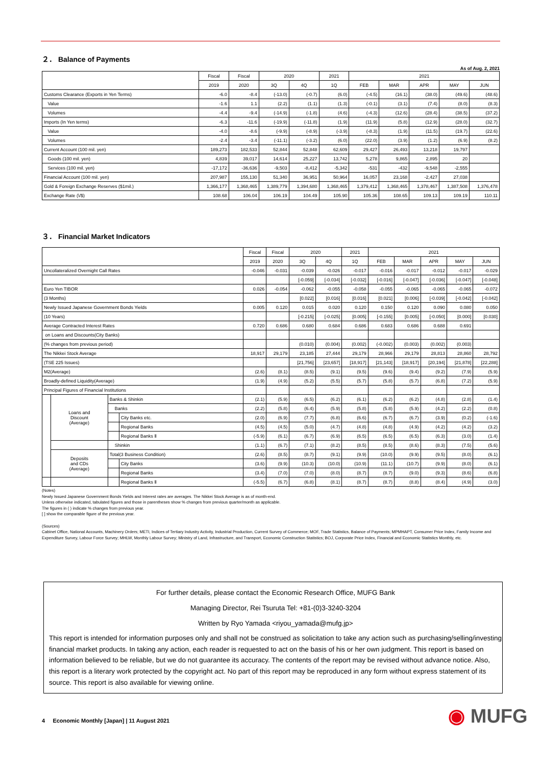２． Balance of Payments
As of Aug. 2, 2021
| | Fiscal | Fiscal | 2020 | | 2021 | 2021 | | | | |
| --- | --- | --- | --- | --- | --- | --- | --- | --- | --- | --- |
| | 2019 | 2020 | 3Q | 4Q | 1Q | FEB | MAR | APR | MAY | JUN |
| Customs Clearance (Exports in Yen Terms) | -6.0 | -8.4 | (-13.0) | (-0.7) | (6.0) | (-4.5) | (16.1) | (38.0) | (49.6) | (48.6) |
| Value | -1.6 | 1.1 | (2.2) | (1.1) | (1.3) | (-0.1) | (3.1) | (7.4) | (8.0) | (8.3) |
| Volumes | -4.4 | -9.4 | (-14.9) | (-1.8) | (4.6) | (-4.3) | (12.6) | (28.4) | (38.5) | (37.2) |
| Imports (In Yen terms) | -6.3 | -11.6 | (-19.9) | (-11.8) | (1.9) | (11.9) | (5.8) | (12.9) | (28.0) | (32.7) |
| Value | -4.0 | -8.6 | (-9.9) | (-8.9) | (-3.9) | (-8.3) | (1.9) | (11.5) | (19.7) | (22.6) |
| Volumes | -2.4 | -3.4 | (-11.1) | (-3.2) | (6.0) | (22.0) | (3.9) | (1.2) | (6.9) | (8.2) |
| Current Account (100 mil. yen) | 189,273 | 182,533 | 52,844 | 52,848 | 62,609 | 29,427 | 26,493 | 13,218 | 19,797 | |
| Goods (100 mil. yen) | 4,839 | 39,017 | 14,614 | 25,227 | 13,742 | 5,278 | 9,865 | 2,895 | 20 | |
| Services (100 mil. yen) | -17,172 | -36,636 | -9,503 | -8,412 | -5,342 | -531 | -432 | -9,548 | -2,555 | |
| Financial Account (100 mil. yen) | 207,987 | 155,130 | 51,340 | 36,951 | 50,964 | 16,057 | 23,168 | -2,427 | 27,038 | |
| Gold & Foreign Exchange Reserves ($1mil.) | 1,366,177 | 1,368,465 | 1,389,779 | 1,394,680 | 1,368,465 | 1,379,412 | 1,368,465 | 1,378,467 | 1,387,508 | 1,376,478 |
| Exchange Rate (\/$) | 108.68 | 106.04 | 106.19 | 104.49 | 105.90 | 105.36 | 108.65 | 109.13 | 109.19 | 110.11 |
３． Financial Market Indicators
| | | | | Fiscal | Fiscal | 2020 | | 2021 | 2021 | | | | |
| --- | --- | --- | --- | --- | --- | --- | --- | --- | --- | --- | --- | --- | --- |
| | | | | 2019 | 2020 | 3Q | 4Q | 1Q | FEB | MAR | APR | MAY | JUN |
| Uncollateralized Overnight Call Rates | | | | -0.046 | -0.031 | -0.039 | -0.026 | -0.017 | -0.016 | -0.017 | -0.012 | -0.017 | -0.029 |
| | | | | | | [-0.059] | [-0.034] | [-0.032] | [-0.016] | [-0.047] | [-0.036] | [-0.047] | [-0.048] |
| Euro Yen TIBOR | | | | 0.026 | -0.054 | -0.062 | -0.055 | -0.058 | -0.055 | -0.065 | -0.065 | -0.065 | -0.072 |
| (3 Months) | | | | | | [0.022] | [0.016] | [0.016] | [0.021] | [0.006] | [-0.039] | [-0.042] | [-0.042] |
| Newly Issued Japanese Government Bonds Yields | | | | 0.005 | 0.120 | 0.015 | 0.020 | 0.120 | 0.150 | 0.120 | 0.090 | 0.080 | 0.050 |
| (10 Years) | | | | | | [-0.215] | [-0.025] | [0.005] | [-0.155] | [0.005] | [-0.050] | [0.000] | [0.030] |
| Average Contracted Interest Rates | | | | 0.720 | 0.686 | 0.680 | 0.684 | 0.686 | 0.683 | 0.686 | 0.688 | 0.691 | |
| on Loans and Discounts(City Banks) | | | | | | | | | | | | | |
| (% changes from previous period) | | | | | | (0.010) | (0.004) | (0.002) | (-0.002) | (0.003) | (0.002) | (0.003) | |
| The Nikkei Stock Average | | | | 18,917 | 29,179 | 23,185 | 27,444 | 29,179 | 28,966 | 29,179 | 28,813 | 28,860 | 28,792 |
| (TSE 225 Issues) | | | | | | [21,756] | [23,657] | [18,917] | [21,143] | [18,917] | [20,194] | [21,878] | [22,288] |
| M2(Average) | | | | (2.6) | (8.1) | (8.5) | (9.1) | (9.5) | (9.6) | (9.4) | (9.2) | (7.9) | (5.9) |
| Broadly-defined Liquidity(Average) | | | | (1.9) | (4.9) | (5.2) | (5.5) | (5.7) | (5.8) | (5.7) | (6.8) | (7.2) | (5.9) |
| Principal Figures of Financial Institutions | | | | | | | | | | | | | |
| | Loans and Discount (Average) | Banks & Shinkin | | (2.1) | (5.9) | (6.5) | (6.2) | (6.1) | (6.2) | (6.2) | (4.8) | (2.8) | (1.4) |
| | | Banks | | (2.2) | (5.8) | (6.4) | (5.9) | (5.8) | (5.8) | (5.9) | (4.2) | (2.2) | (0.8) |
| | | | City Banks etc. | (2.0) | (6.9) | (7.7) | (6.8) | (6.6) | (6.7) | (6.7) | (3.9) | (0.2) | (-1.6) |
| | | | Regional Banks | (4.5) | (4.5) | (5.0) | (4.7) | (4.8) | (4.8) | (4.9) | (4.2) | (4.2) | (3.2) |
| | | | Regional Banks Ⅱ | (-5.9) | (6.1) | (6.7) | (6.9) | (6.5) | (6.5) | (6.5) | (6.3) | (3.0) | (1.4) |
| | | Shinkin | | (1.1) | (6.7) | (7.1) | (8.2) | (8.5) | (8.5) | (8.6) | (8.3) | (7.5) | (5.6) |
| | Deposits and CDs (Average) | Total(3 Business Condition) | | (2.6) | (8.5) | (8.7) | (9.1) | (9.9) | (10.0) | (9.9) | (9.5) | (8.0) | (6.1) |
| | | | City Banks | (3.6) | (9.9) | (10.3) | (10.0) | (10.9) | (11.1) | (10.7) | (9.9) | (8.0) | (6.1) |
| | | | Regional Banks | (3.4) | (7.0) | (7.0) | (8.0) | (8.7) | (8.7) | (9.0) | (9.3) | (8.6) | (6.8) |
| | | | Regional Banks Ⅱ | (-5.5) | (6.7) | (6.8) | (8.1) | (8.7) | (8.7) | (8.8) | (8.4) | (4.9) | (3.0) |
(Notes)
Newly Issued Japanese Government Bonds Yields and Interest rates are averages. The Nikkei Stock Average is as of month-end.
Unless otherwise indicated, tabulated figures and those in parentheses show % changes from previous quarter/month as applicable.
The figures in ( ) indicate % changes from previous year.
[ ] show the comparable figure of the previous year.
(Sources)
Cabinet Office, National Accounts, Machinery Orders; METI, Indices of Tertiary Industry Activity, Industrial Production, Current Survey of Commerce; MOF, Trade Statistics, Balance of Payments; MPMHAPT, Consumer Price Index, Family Income and Expenditure Survey, Labour Force Survey; MHLW, Monthly Labour Survey; Ministry of Land, Infrastructure, and Transport, Economic Construction Statistics; BOJ, Corporate Price Index, Financial and Economic Statistics Monthly, etc.
For further details, please contact the Economic Research Office, MUFG Bank
Managing Director, Rei Tsuruta Tel: +81-(0)3-3240-3204
Written by Ryo Yamada <riyou_yamada@mufg.jp>
This report is intended for information purposes only and shall not be construed as solicitation to take any action such as purchasing/selling/investing financial market products. In taking any action, each reader is requested to act on the basis of his or her own judgment. This report is based on information believed to be reliable, but we do not guarantee its accuracy. The contents of the report may be revised without advance notice. Also, this report is a literary work protected by the copyright act. No part of this report may be reproduced in any form without express statement of its source. This report is also available for viewing online.
4 Economic Monthly [Japan] | 11 August 2021
◉ MUFG